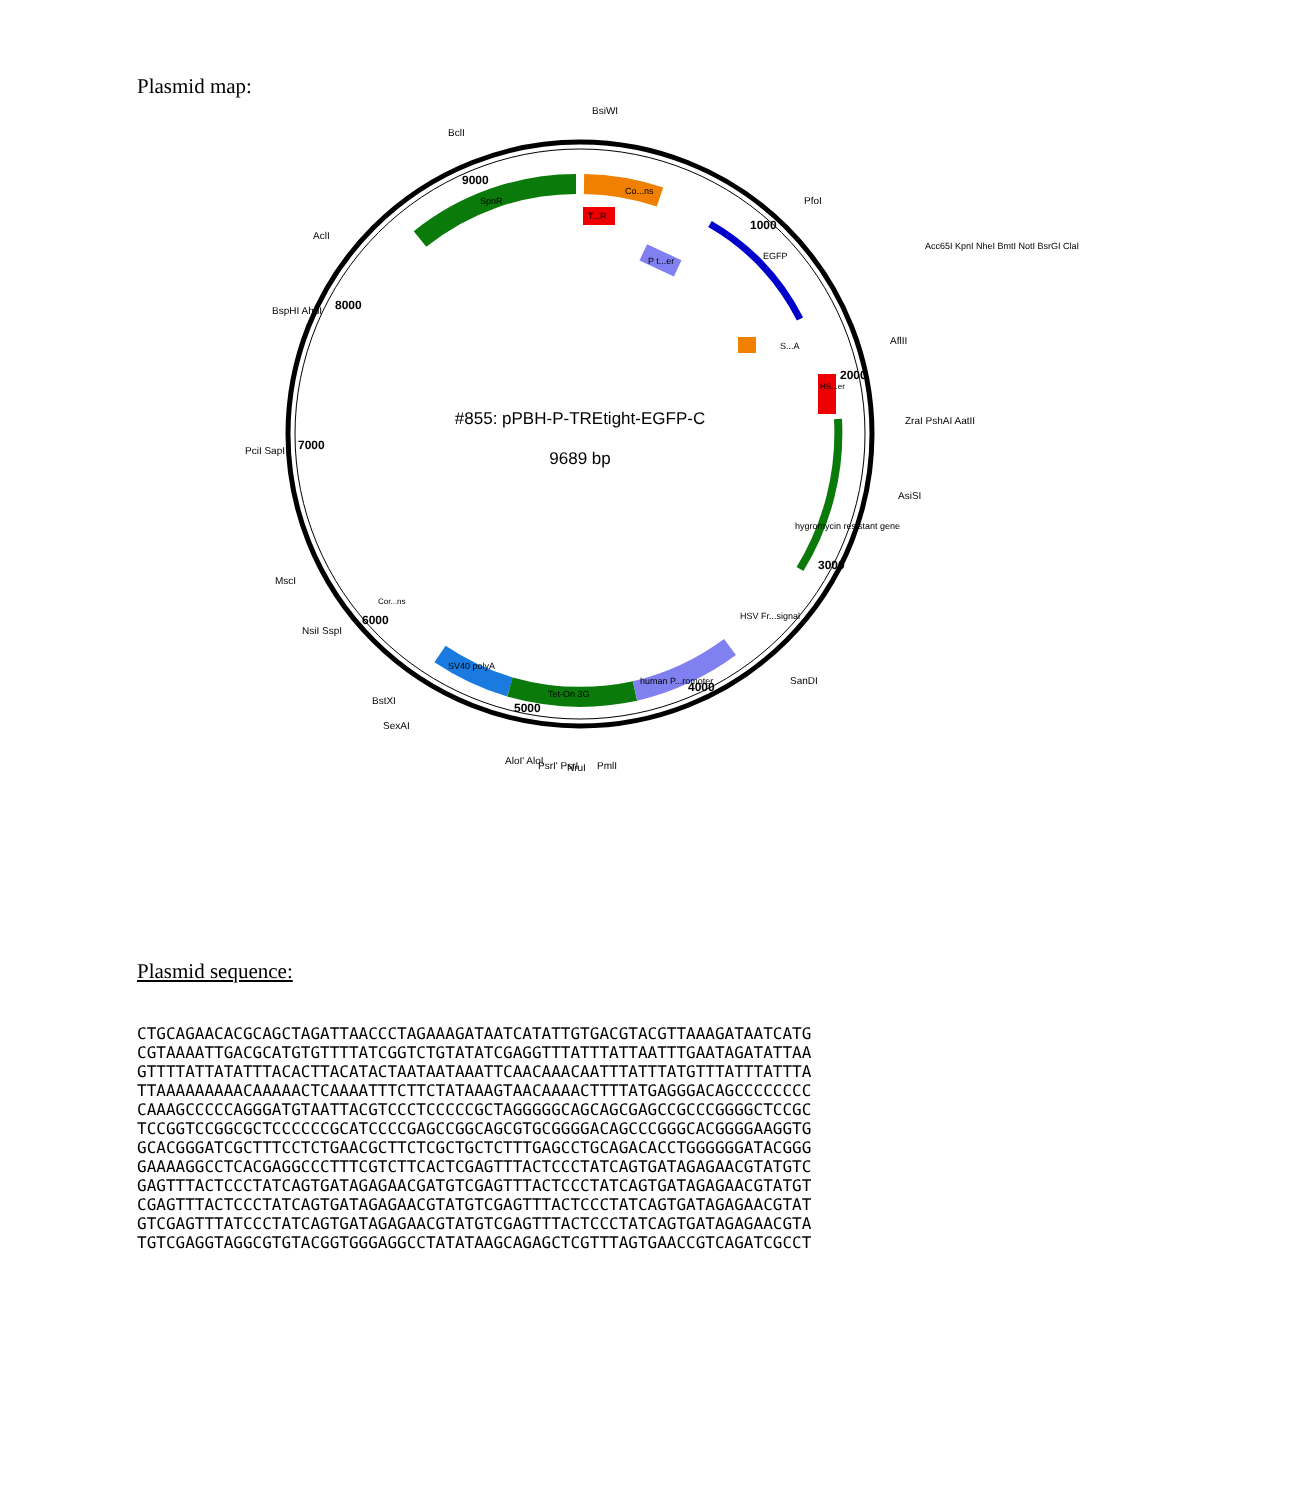Plasmid map:
#855: pPBH-P-TREtight-EGFP-C
9689 bp
BsiWI
BclI
9000
SpnR
Co...ns
T...R
PfoI
1000
EGFP
P t...er
Acc65I KpnI NheI BmtI NotI BsrGI ClaI
AflII
S...A
2000
HS...er
ZraI PshAI AatII
AsiSI
hygromycin resistant gene
3000
HSV Fr...signal
SanDI
human P...romoter
4000
Tet-On 3G
SV40 polyA
5000
AloI' AloI
PsrI' PsrI
NruI
PmlI
BstXI
SexAI
6000
Cor...ns
NsiI SspI
MscI
PciI SapI
7000
BspHI AhdI
8000
AclI
Plasmid sequence:
CTGCAGAACACGCAGCTAGATTAACCCTAGAAAGATAATCATATTGTGACGTACGTTAAAGATAATCATG CGTAAAATTGACGCATGTGTTTTATCGGTCTGTATATCGAGGTTTATTTATTAATTTGAATAGATATTAA GTTTTATTATATTTACACTTACATACTAATAATAAATTCAACAAACAATTTATTTATGTTTATTTATTTA TTAAAAAAAAACAAAAACTCAAAATTTCTTCTATAAAGTAACAAAACTTTTATGAGGGACAGCCCCCCCC CAAAGCCCCCAGGGATGTAATTACGTCCCTCCCCCGCTAGGGGGCAGCAGCGAGCCGCCCGGGGCTCCGC TCCGGTCCGGCGCTCCCCCCGCATCCCCGAGCCGGCAGCGTGCGGGGACAGCCCGGGCACGGGGAAGGTG GCACGGGATCGCTTTCCTCTGAACGCTTCTCGCTGCTCTTTGAGCCTGCAGACACCTGGGGGGATACGGG GAAAAGGCCTCACGAGGCCCTTTCGTCTTCACTCGAGTTTACTCCCTATCAGTGATAGAGAACGTATGTC GAGTTTACTCCCTATCAGTGATAGAGAACGATGTCGAGTTTACTCCCTATCAGTGATAGAGAACGTATGT CGAGTTTACTCCCTATCAGTGATAGAGAACGTATGTCGAGTTTACTCCCTATCAGTGATAGAGAACGTAT GTCGAGTTTATCCCTATCAGTGATAGAGAACGTATGTCGAGTTTACTCCCTATCAGTGATAGAGAACGTA TGTCGAGGTAGGCGTGTACGGTGGGAGGCCTATATAAGCAGAGCTCGTTTAGTGAACCGTCAGATCGCCT